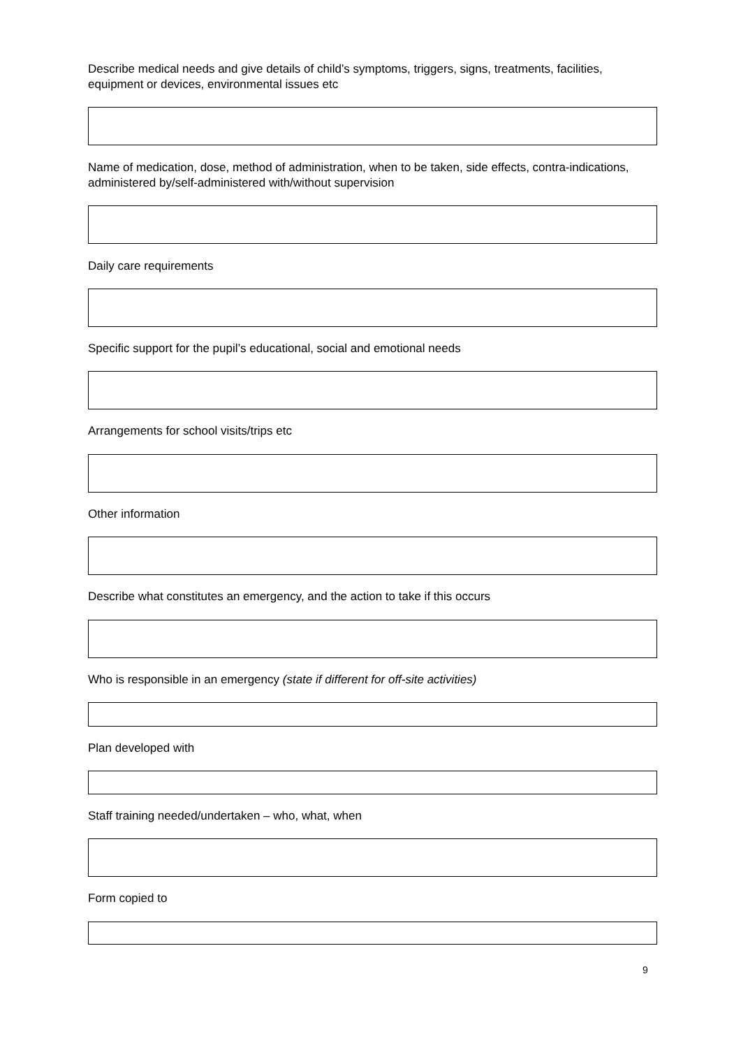Describe medical needs and give details of child’s symptoms, triggers, signs, treatments, facilities, equipment or devices, environmental issues etc
Name of medication, dose, method of administration, when to be taken, side effects, contra-indications, administered by/self-administered with/without supervision
Daily care requirements
Specific support for the pupil’s educational, social and emotional needs
Arrangements for school visits/trips etc
Other information
Describe what constitutes an emergency, and the action to take if this occurs
Who is responsible in an emergency (state if different for off-site activities)
Plan developed with
Staff training needed/undertaken – who, what, when
Form copied to
9